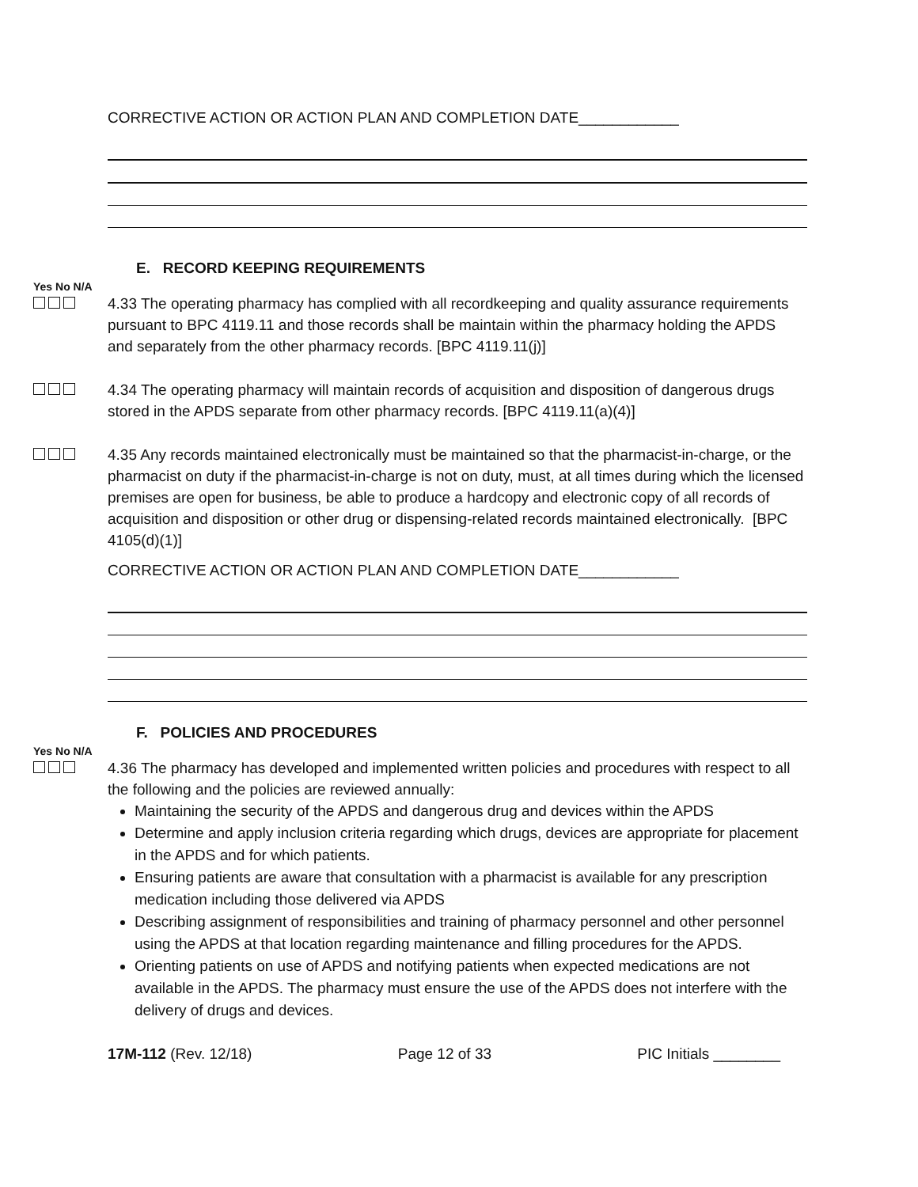CORRECTIVE ACTION OR ACTION PLAN AND COMPLETION DATE____________
E. RECORD KEEPING REQUIREMENTS
Yes No N/A
4.33 The operating pharmacy has complied with all recordkeeping and quality assurance requirements pursuant to BPC 4119.11 and those records shall be maintain within the pharmacy holding the APDS and separately from the other pharmacy records. [BPC 4119.11(j)]
4.34 The operating pharmacy will maintain records of acquisition and disposition of dangerous drugs stored in the APDS separate from other pharmacy records. [BPC 4119.11(a)(4)]
4.35 Any records maintained electronically must be maintained so that the pharmacist-in-charge, or the pharmacist on duty if the pharmacist-in-charge is not on duty, must, at all times during which the licensed premises are open for business, be able to produce a hardcopy and electronic copy of all records of acquisition and disposition or other drug or dispensing-related records maintained electronically. [BPC 4105(d)(1)]
CORRECTIVE ACTION OR ACTION PLAN AND COMPLETION DATE____________
F. POLICIES AND PROCEDURES
Yes No N/A
4.36 The pharmacy has developed and implemented written policies and procedures with respect to all the following and the policies are reviewed annually:
Maintaining the security of the APDS and dangerous drug and devices within the APDS
Determine and apply inclusion criteria regarding which drugs, devices are appropriate for placement in the APDS and for which patients.
Ensuring patients are aware that consultation with a pharmacist is available for any prescription medication including those delivered via APDS
Describing assignment of responsibilities and training of pharmacy personnel and other personnel using the APDS at that location regarding maintenance and filling procedures for the APDS.
Orienting patients on use of APDS and notifying patients when expected medications are not available in the APDS. The pharmacy must ensure the use of the APDS does not interfere with the delivery of drugs and devices.
17M-112 (Rev. 12/18) Page 12 of 33 PIC Initials ________